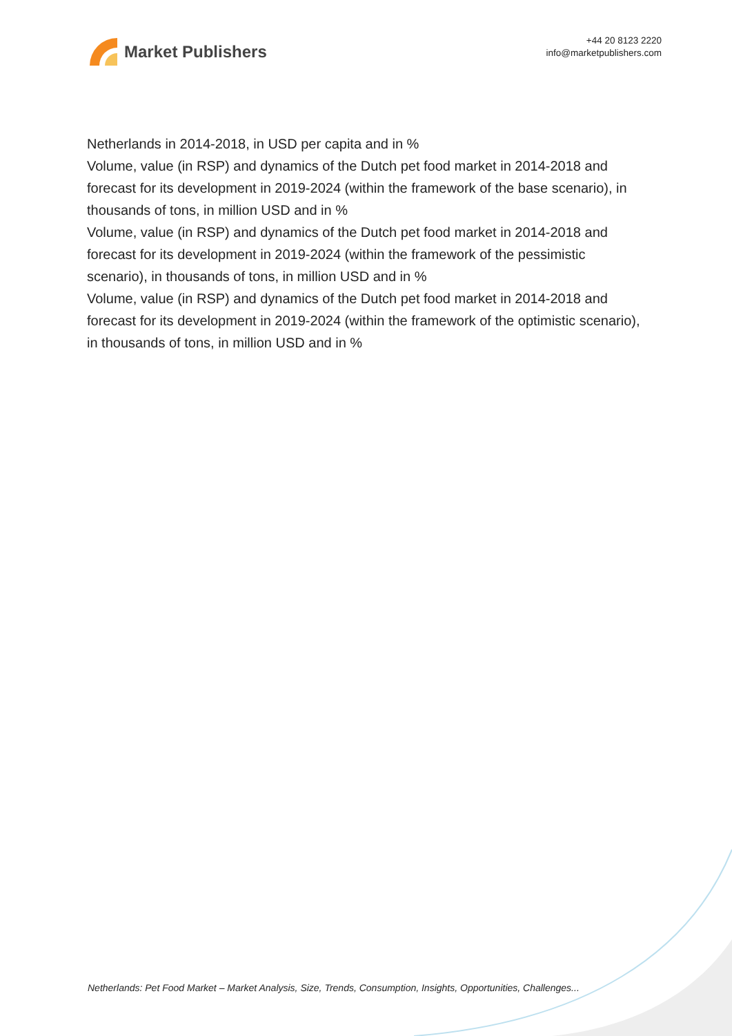Market Publishers
+44 20 8123 2220
info@marketpublishers.com
Netherlands in 2014-2018, in USD per capita and in %
Volume, value (in RSP) and dynamics of the Dutch pet food market in 2014-2018 and forecast for its development in 2019-2024 (within the framework of the base scenario), in thousands of tons, in million USD and in %
Volume, value (in RSP) and dynamics of the Dutch pet food market in 2014-2018 and forecast for its development in 2019-2024 (within the framework of the pessimistic scenario), in thousands of tons, in million USD and in %
Volume, value (in RSP) and dynamics of the Dutch pet food market in 2014-2018 and forecast for its development in 2019-2024 (within the framework of the optimistic scenario), in thousands of tons, in million USD and in %
Netherlands: Pet Food Market – Market Analysis, Size, Trends, Consumption, Insights, Opportunities, Challenges...